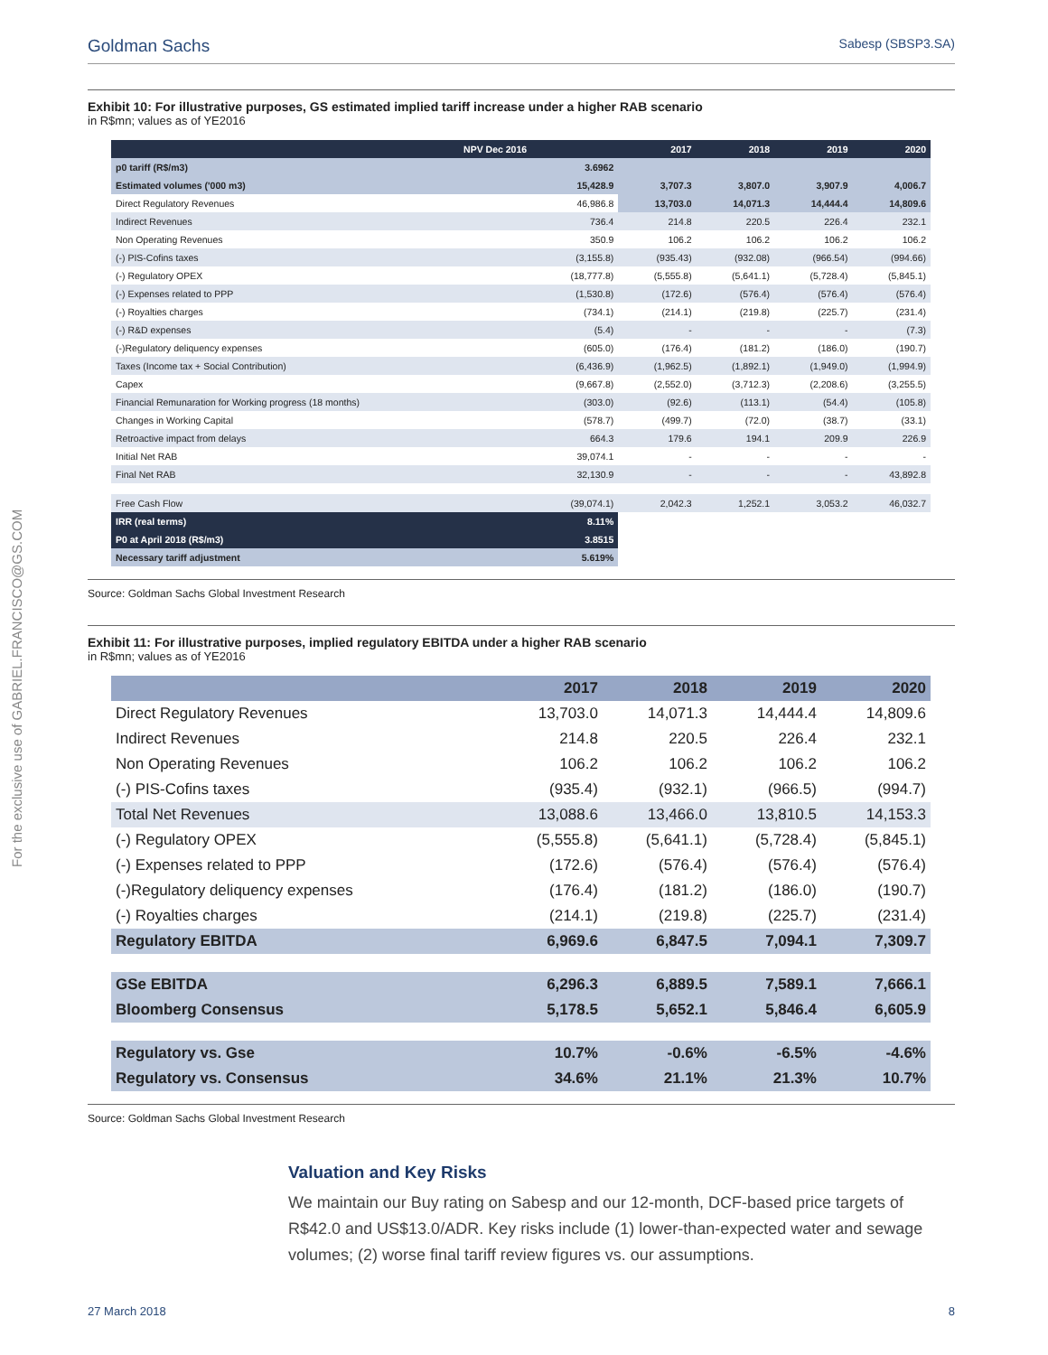For the exclusive use of GABRIEL.FRANCISCO@GS.COM
Goldman Sachs Sabesp (SBSP3.SA)
Exhibit 10: For illustrative purposes, GS estimated implied tariff increase under a higher RAB scenario
in R$mn; values as of YE2016
| NPV Dec 2016 | | 2017 | 2018 | 2019 | 2020 |
| --- | --- | --- | --- | --- | --- |
| p0 tariff (R$/m3) | 3.6962 | | | | |
| Estimated volumes ('000 m3) | 15,428.9 | 3,707.3 | 3,807.0 | 3,907.9 | 4,006.7 |
| Direct Regulatory Revenues | 46,986.8 | 13,703.0 | 14,071.3 | 14,444.4 | 14,809.6 |
| Indirect Revenues | 736.4 | 214.8 | 220.5 | 226.4 | 232.1 |
| Non Operating Revenues | 350.9 | 106.2 | 106.2 | 106.2 | 106.2 |
| (-) PIS-Cofins taxes | (3,155.8) | (935.43) | (932.08) | (966.54) | (994.66) |
| (-) Regulatory OPEX | (18,777.8) | (5,555.8) | (5,641.1) | (5,728.4) | (5,845.1) |
| (-) Expenses related to PPP | (1,530.8) | (172.6) | (576.4) | (576.4) | (576.4) |
| (-) Royalties charges | (734.1) | (214.1) | (219.8) | (225.7) | (231.4) |
| (-) R&D expenses | (5.4) | - | - | - | (7.3) |
| (-)Regulatory deliquency expenses | (605.0) | (176.4) | (181.2) | (186.0) | (190.7) |
| Taxes (Income tax + Social Contribution) | (6,436.9) | (1,962.5) | (1,892.1) | (1,949.0) | (1,994.9) |
| Capex | (9,667.8) | (2,552.0) | (3,712.3) | (2,208.6) | (3,255.5) |
| Financial Remunaration for Working progress (18 months) | (303.0) | (92.6) | (113.1) | (54.4) | (105.8) |
| Changes in Working Capital | (578.7) | (499.7) | (72.0) | (38.7) | (33.1) |
| Retroactive impact from delays | 664.3 | 179.6 | 194.1 | 209.9 | 226.9 |
| Initial Net RAB | 39,074.1 | - | - | - | - |
| Final Net RAB | 32,130.9 | - | - | - | 43,892.8 |
| Free Cash Flow | (39,074.1) | 2,042.3 | 1,252.1 | 3,053.2 | 46,032.7 |
| IRR (real terms) | 8.11% | | | | |
| P0 at April 2018 (R$/m3) | 3.8515 | | | | |
| Necessary tariff adjustment | 5.619% | | | | |
Source: Goldman Sachs Global Investment Research
Exhibit 11: For illustrative purposes, implied regulatory EBITDA under a higher RAB scenario
in R$mn; values as of YE2016
| | 2017 | 2018 | 2019 | 2020 |
| --- | --- | --- | --- | --- |
| Direct Regulatory Revenues | 13,703.0 | 14,071.3 | 14,444.4 | 14,809.6 |
| Indirect Revenues | 214.8 | 220.5 | 226.4 | 232.1 |
| Non Operating Revenues | 106.2 | 106.2 | 106.2 | 106.2 |
| (-) PIS-Cofins taxes | (935.4) | (932.1) | (966.5) | (994.7) |
| Total Net Revenues | 13,088.6 | 13,466.0 | 13,810.5 | 14,153.3 |
| (-) Regulatory OPEX | (5,555.8) | (5,641.1) | (5,728.4) | (5,845.1) |
| (-) Expenses related to PPP | (172.6) | (576.4) | (576.4) | (576.4) |
| (-)Regulatory deliquency expenses | (176.4) | (181.2) | (186.0) | (190.7) |
| (-) Royalties charges | (214.1) | (219.8) | (225.7) | (231.4) |
| Regulatory EBITDA | 6,969.6 | 6,847.5 | 7,094.1 | 7,309.7 |
| GSe EBITDA | 6,296.3 | 6,889.5 | 7,589.1 | 7,666.1 |
| Bloomberg Consensus | 5,178.5 | 5,652.1 | 5,846.4 | 6,605.9 |
| Regulatory vs. Gse | 10.7% | -0.6% | -6.5% | -4.6% |
| Regulatory vs. Consensus | 34.6% | 21.1% | 21.3% | 10.7% |
Source: Goldman Sachs Global Investment Research
Valuation and Key Risks
We maintain our Buy rating on Sabesp and our 12-month, DCF-based price targets of R$42.0 and US$13.0/ADR. Key risks include (1) lower-than-expected water and sewage volumes; (2) worse final tariff review figures vs. our assumptions.
27 March 2018 8